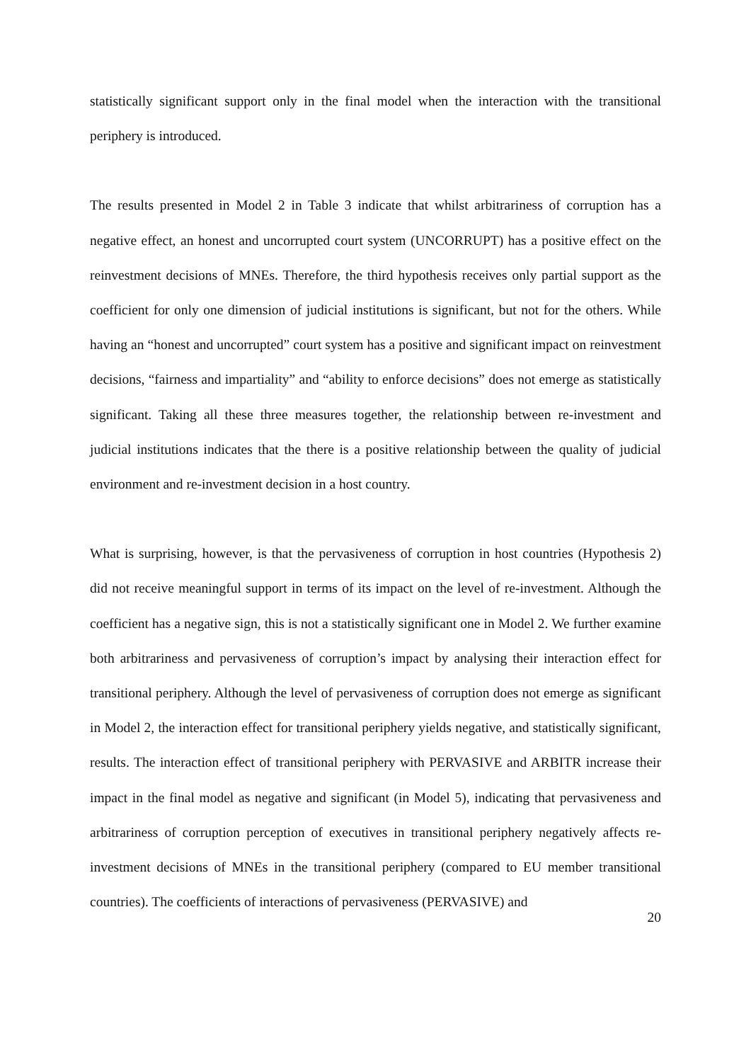statistically significant support only in the final model when the interaction with the transitional periphery is introduced.
The results presented in Model 2 in Table 3 indicate that whilst arbitrariness of corruption has a negative effect, an honest and uncorrupted court system (UNCORRUPT) has a positive effect on the reinvestment decisions of MNEs. Therefore, the third hypothesis receives only partial support as the coefficient for only one dimension of judicial institutions is significant, but not for the others. While having an “honest and uncorrupted” court system has a positive and significant impact on reinvestment decisions, “fairness and impartiality” and “ability to enforce decisions” does not emerge as statistically significant. Taking all these three measures together, the relationship between re-investment and judicial institutions indicates that the there is a positive relationship between the quality of judicial environment and re-investment decision in a host country.
What is surprising, however, is that the pervasiveness of corruption in host countries (Hypothesis 2) did not receive meaningful support in terms of its impact on the level of re-investment. Although the coefficient has a negative sign, this is not a statistically significant one in Model 2. We further examine both arbitrariness and pervasiveness of corruption’s impact by analysing their interaction effect for transitional periphery. Although the level of pervasiveness of corruption does not emerge as significant in Model 2, the interaction effect for transitional periphery yields negative, and statistically significant, results. The interaction effect of transitional periphery with PERVASIVE and ARBITR increase their impact in the final model as negative and significant (in Model 5), indicating that pervasiveness and arbitrariness of corruption perception of executives in transitional periphery negatively affects re-investment decisions of MNEs in the transitional periphery (compared to EU member transitional countries). The coefficients of interactions of pervasiveness (PERVASIVE) and
20